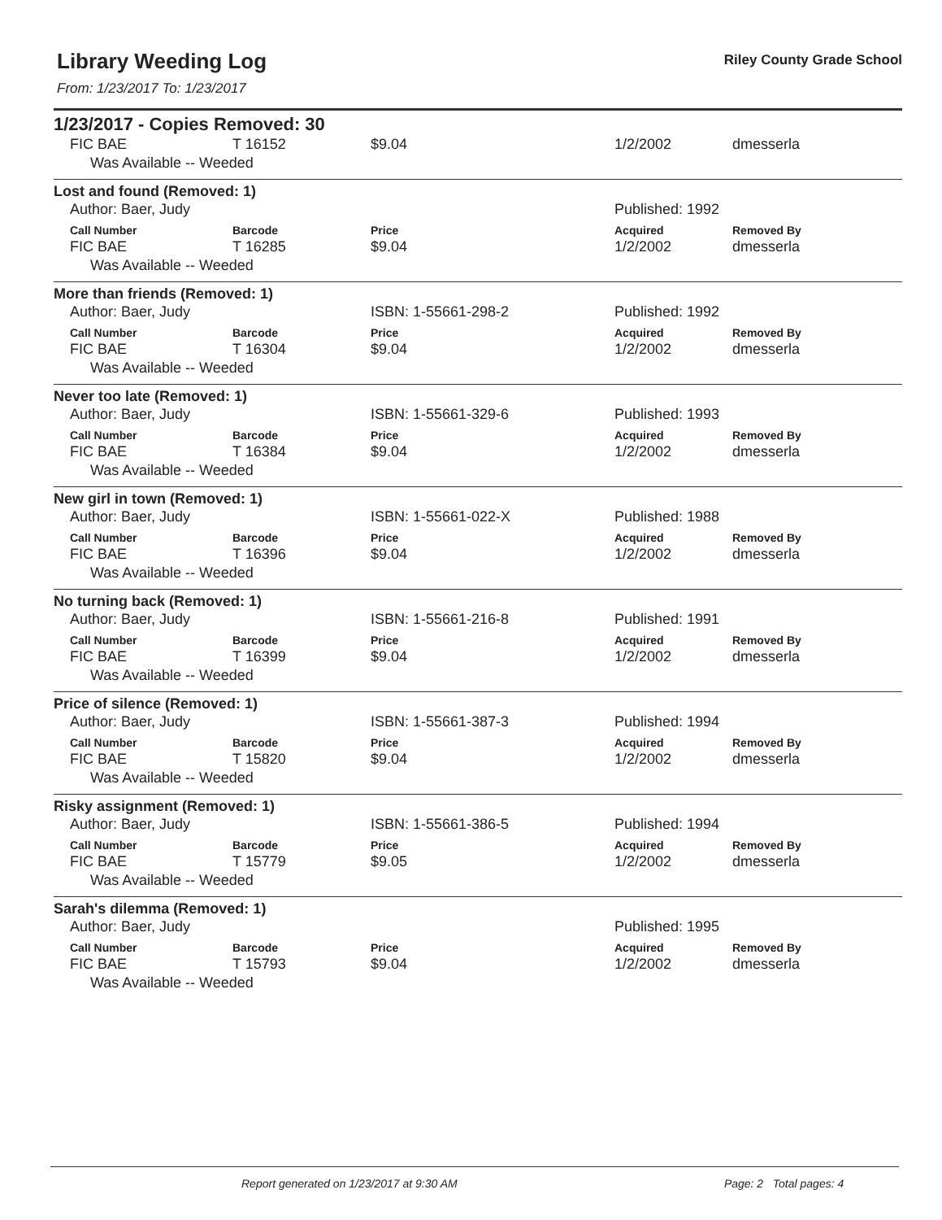Library Weeding Log
Riley County Grade School
From: 1/23/2017 To: 1/23/2017
1/23/2017 - Copies Removed: 30
| | FIC BAE | T 16152 | $9.04 | 1/2/2002 | dmesserla |
| | Was Available -- Weeded | | | | |
Lost and found (Removed: 1)
| Author: Baer, Judy | | | | Published: 1992 | |
| | Call Number | Barcode | Price | Acquired | Removed By |
| | FIC BAE | T 16285 | $9.04 | 1/2/2002 | dmesserla |
| | Was Available -- Weeded | | | | |
More than friends (Removed: 1)
| Author: Baer, Judy | | | ISBN: 1-55661-298-2 | Published: 1992 | |
| | Call Number | Barcode | Price | Acquired | Removed By |
| | FIC BAE | T 16304 | $9.04 | 1/2/2002 | dmesserla |
| | Was Available -- Weeded | | | | |
Never too late (Removed: 1)
| Author: Baer, Judy | | | ISBN: 1-55661-329-6 | Published: 1993 | |
| | Call Number | Barcode | Price | Acquired | Removed By |
| | FIC BAE | T 16384 | $9.04 | 1/2/2002 | dmesserla |
| | Was Available -- Weeded | | | | |
New girl in town (Removed: 1)
| Author: Baer, Judy | | | ISBN: 1-55661-022-X | Published: 1988 | |
| | Call Number | Barcode | Price | Acquired | Removed By |
| | FIC BAE | T 16396 | $9.04 | 1/2/2002 | dmesserla |
| | Was Available -- Weeded | | | | |
No turning back (Removed: 1)
| Author: Baer, Judy | | | ISBN: 1-55661-216-8 | Published: 1991 | |
| | Call Number | Barcode | Price | Acquired | Removed By |
| | FIC BAE | T 16399 | $9.04 | 1/2/2002 | dmesserla |
| | Was Available -- Weeded | | | | |
Price of silence (Removed: 1)
| Author: Baer, Judy | | | ISBN: 1-55661-387-3 | Published: 1994 | |
| | Call Number | Barcode | Price | Acquired | Removed By |
| | FIC BAE | T 15820 | $9.04 | 1/2/2002 | dmesserla |
| | Was Available -- Weeded | | | | |
Risky assignment (Removed: 1)
| Author: Baer, Judy | | | ISBN: 1-55661-386-5 | Published: 1994 | |
| | Call Number | Barcode | Price | Acquired | Removed By |
| | FIC BAE | T 15779 | $9.05 | 1/2/2002 | dmesserla |
| | Was Available -- Weeded | | | | |
Sarah's dilemma (Removed: 1)
| Author: Baer, Judy | | | | Published: 1995 | |
| | Call Number | Barcode | Price | Acquired | Removed By |
| | FIC BAE | T 15793 | $9.04 | 1/2/2002 | dmesserla |
| | Was Available -- Weeded | | | | |
Report generated on 1/23/2017 at 9:30 AM Page: 2 Total pages: 4